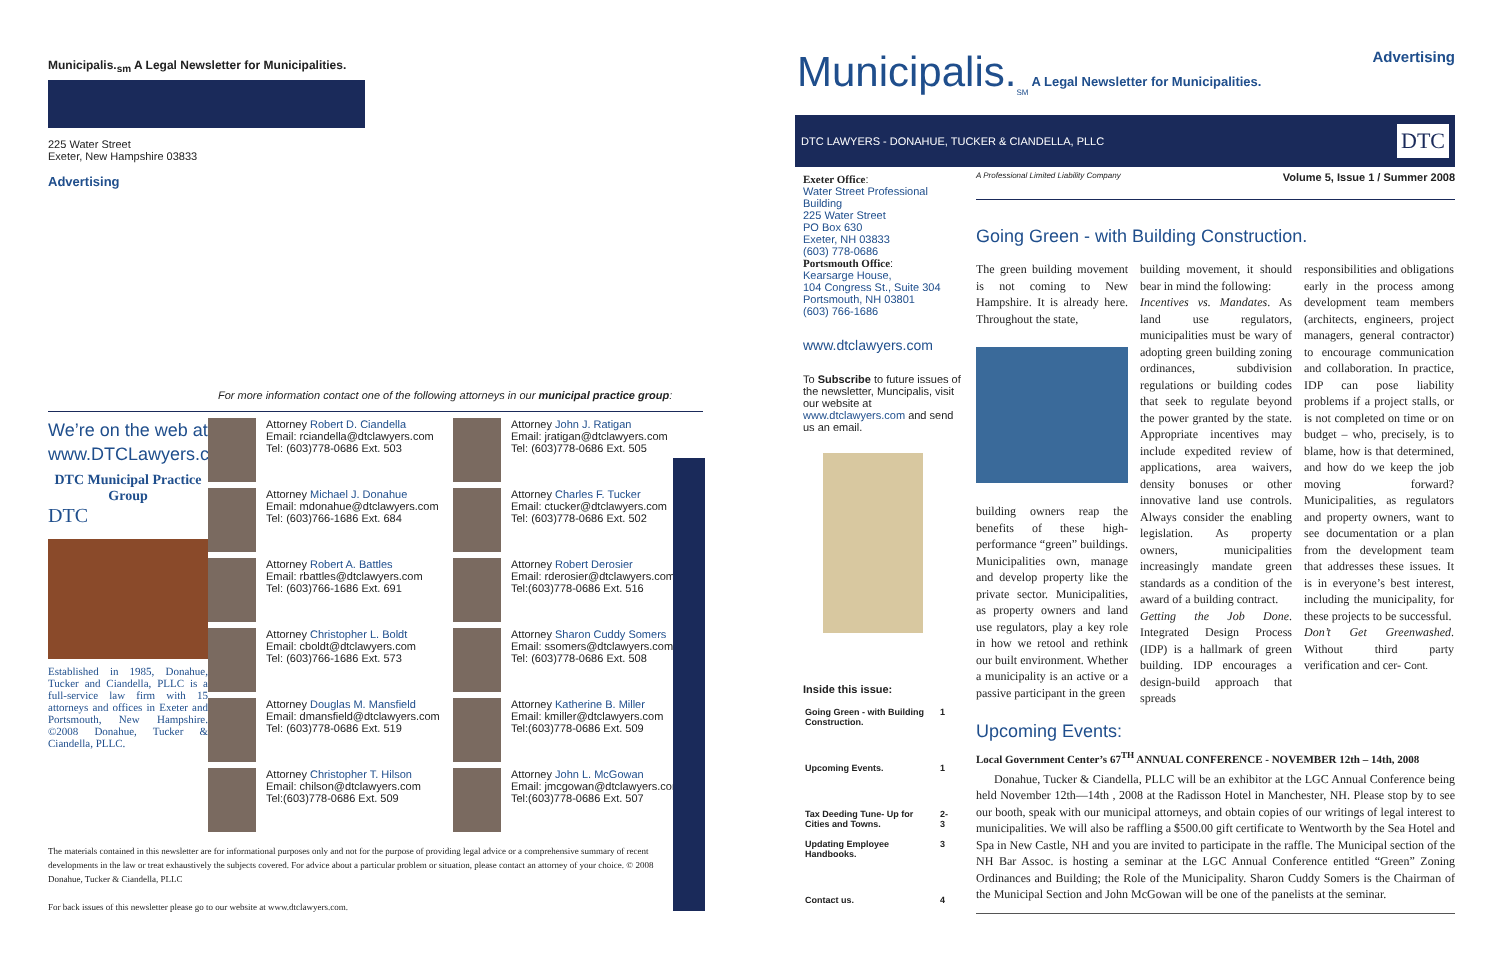Municipalis.<sub>sm</sub> A Legal Newsletter for Municipalities.
225 Water Street
Exeter, New Hampshire 03833
Advertising
For more information contact one of the following attorneys in our municipal practice group:
We’re on the web at
www.DTCLawyers.com
DTC Municipal Practice Group
DTC
Established in 1985, Donahue, Tucker and Ciandella, PLLC is a full-service law firm with 15 attorneys and offices in Exeter and Portsmouth, New Hampshire. ©2008 Donahue, Tucker & Ciandella, PLLC.
Attorney Robert D. Ciandella
Email: rciandella@dtclawyers.com
Tel: (603)778-0686 Ext. 503
Attorney Michael J. Donahue
Email: mdonahue@dtclawyers.com
Tel: (603)766-1686 Ext. 684
Attorney Robert A. Battles
Email: rbattles@dtclawyers.com
Tel: (603)766-1686 Ext. 691
Attorney Christopher L. Boldt
Email: cboldt@dtclawyers.com
Tel: (603)766-1686 Ext. 573
Attorney Douglas M. Mansfield
Email: dmansfield@dtclawyers.com
Tel: (603)778-0686 Ext. 519
Attorney Christopher T. Hilson
Email: chilson@dtclawyers.com
Tel:(603)778-0686 Ext. 509
Attorney John J. Ratigan
Email: jratigan@dtclawyers.com
Tel: (603)778-0686 Ext. 505
Attorney Charles F. Tucker
Email: ctucker@dtclawyers.com
Tel: (603)778-0686 Ext. 502
Attorney Robert Derosier
Email: rderosier@dtclawyers.com
Tel:(603)778-0686 Ext. 516
Attorney Sharon Cuddy Somers
Email: ssomers@dtclawyers.com
Tel: (603)778-0686 Ext. 508
Attorney Katherine B. Miller
Email: kmiller@dtclawyers.com
Tel:(603)778-0686 Ext. 509
Attorney John L. McGowan
Email: jmcgowan@dtclawyers.com
Tel:(603)778-0686 Ext. 507
The materials contained in this newsletter are for informational purposes only and not for the purpose of providing legal advice or a comprehensive summary of recent developments in the law or treat exhaustively the subjects covered. For advice about a particular problem or situation, please contact an attorney of your choice. © 2008 Donahue, Tucker & Ciandella, PLLC
For back issues of this newsletter please go to our website at www.dtclawyers.com.
Municipalis.<sub>SM</sub> A Legal Newsletter for Municipalities.
Advertising
DTC LAWYERS - DONAHUE, TUCKER & CIANDELLA, PLLC DTC
Exeter Office:
Water Street Professional Building
225 Water Street
PO Box 630
Exeter, NH 03833
(603) 778-0686
Portsmouth Office:
Kearsarge House,
104 Congress St., Suite 304
Portsmouth, NH 03801
(603) 766-1686
www.dtclawyers.com
To Subscribe to future issues of the newsletter, Muncipalis, visit our website at www.dtclawyers.com and send us an email.
Inside this issue:
| Going Green - with Building Construction. | 1 |
| Upcoming Events. | 1 |
| Tax Deeding Tune- Up for Cities and Towns. | 2-3 |
| Updating Employee Handbooks. | 3 |
| Contact us. | 4 |
A Professional Limited Liability Company Volume 5, Issue 1 / Summer 2008
Going Green - with Building Construction.
The green building movement is not coming to New Hampshire. It is already here. Throughout the state,
building owners reap the benefits of these high-performance “green” buildings. Municipalities own, manage and develop property like the private sector. Municipalities, as property owners and land use regulators, play a key role in how we retool and rethink our built environment. Whether a municipality is an active or a passive participant in the green
building movement, it should bear in mind the following:
Incentives vs. Mandates. As land use regulators, municipalities must be wary of adopting green building zoning ordinances, subdivision regulations or building codes that seek to regulate beyond the power granted by the state. Appropriate incentives may include expedited review of applications, area waivers, density bonuses or other innovative land use controls. Always consider the enabling legislation. As property owners, municipalities increasingly mandate green standards as a condition of the award of a building contract.
Getting the Job Done. Integrated Design Process (IDP) is a hallmark of green building. IDP encourages a design-build approach that spreads
responsibilities and obligations early in the process among development team members (architects, engineers, project managers, general contractor) to encourage communication and collaboration. In practice, IDP can pose liability problems if a project stalls, or is not completed on time or on budget – who, precisely, is to blame, how is that determined, and how do we keep the job moving forward? Municipalities, as regulators and property owners, want to see documentation or a plan from the development team that addresses these issues. It is in everyone’s best interest, including the municipality, for these projects to be successful.
Don’t Get Greenwashed. Without third party verification and cer- Cont.
Upcoming Events:
Local Government Center’s 67<sup>TH</sup> ANNUAL CONFERENCE - NOVEMBER 12th – 14th, 2008
Donahue, Tucker & Ciandella, PLLC will be an exhibitor at the LGC Annual Conference being held November 12th—14th , 2008 at the Radisson Hotel in Manchester, NH. Please stop by to see our booth, speak with our municipal attorneys, and obtain copies of our writings of legal interest to municipalities. We will also be raffling a $500.00 gift certificate to Wentworth by the Sea Hotel and Spa in New Castle, NH and you are invited to participate in the raffle. The Municipal section of the NH Bar Assoc. is hosting a seminar at the LGC Annual Conference entitled “Green” Zoning Ordinances and Building; the Role of the Municipality. Sharon Cuddy Somers is the Chairman of the Municipal Section and John McGowan will be one of the panelists at the seminar.